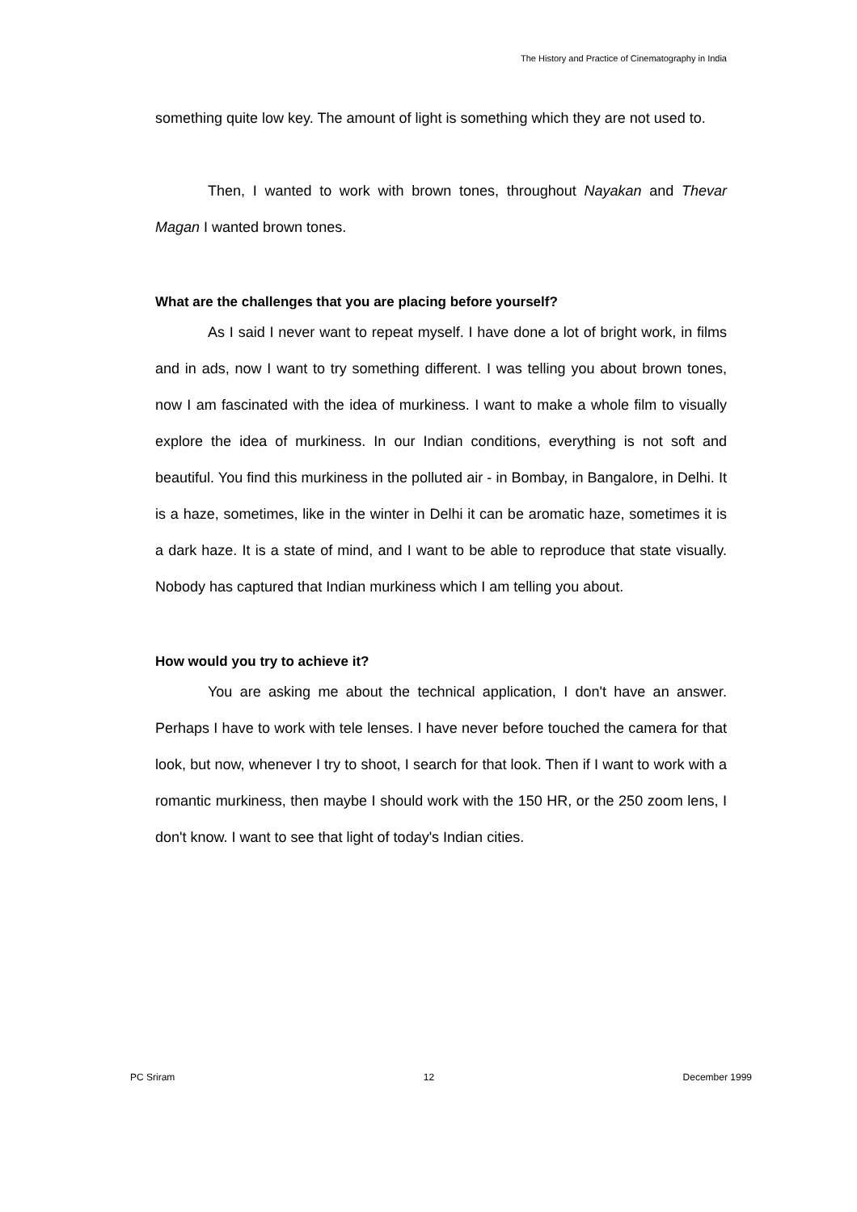The History and Practice of Cinematography in India
something quite low key. The amount of light is something which they are not used to.
Then, I wanted to work with brown tones, throughout Nayakan and Thevar Magan I wanted brown tones.
What are the challenges that you are placing before yourself?
As I said I never want to repeat myself. I have done a lot of bright work, in films and in ads, now I want to try something different. I was telling you about brown tones, now I am fascinated with the idea of murkiness. I want to make a whole film to visually explore the idea of murkiness. In our Indian conditions, everything is not soft and beautiful. You find this murkiness in the polluted air - in Bombay, in Bangalore, in Delhi. It is a haze, sometimes, like in the winter in Delhi it can be aromatic haze, sometimes it is a dark haze. It is a state of mind, and I want to be able to reproduce that state visually. Nobody has captured that Indian murkiness which I am telling you about.
How would you try to achieve it?
You are asking me about the technical application, I don't have an answer. Perhaps I have to work with tele lenses. I have never before touched the camera for that look, but now, whenever I try to shoot, I search for that look. Then if I want to work with a romantic murkiness, then maybe I should work with the 150 HR, or the 250 zoom lens, I don't know. I want to see that light of today's Indian cities.
PC Sriram 12 December 1999